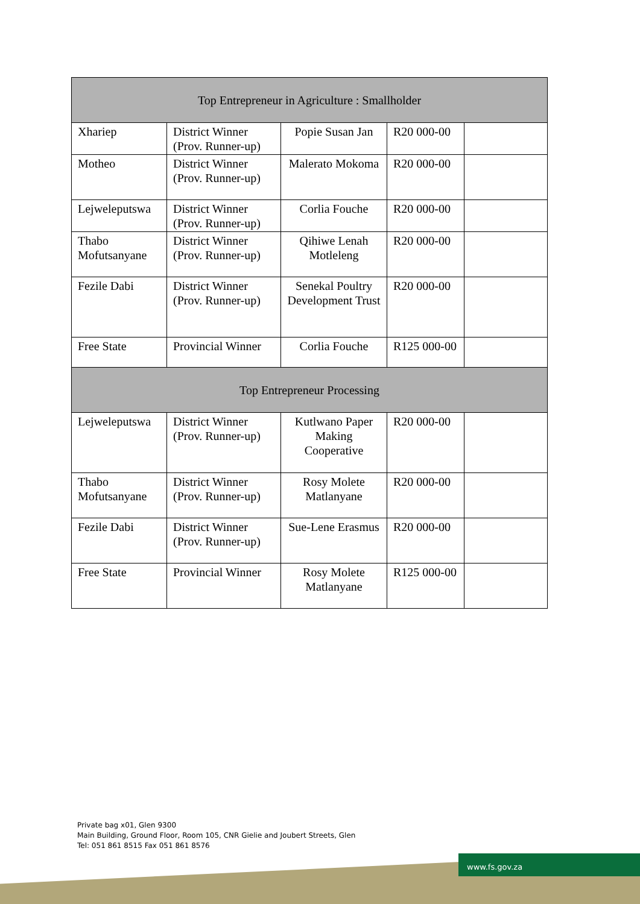| Top Entrepreneur in Agriculture : Smallholder | | | | |
| --- | --- | --- | --- | --- |
| Xhariep | District Winner (Prov. Runner-up) | Popie Susan Jan | R20 000-00 | |
| Motheo | District Winner (Prov. Runner-up) | Malerato Mokoma | R20 000-00 | |
| Lejweleputswa | District Winner (Prov. Runner-up) | Corlia Fouche | R20 000-00 | |
| Thabo Mofutsanyane | District Winner (Prov. Runner-up) | Qihiwe Lenah Motleleng | R20 000-00 | |
| Fezile Dabi | District Winner (Prov. Runner-up) | Senekal Poultry Development Trust | R20 000-00 | |
| Free State | Provincial Winner | Corlia Fouche | R125 000-00 | |
| Top Entrepreneur Processing | | | | |
| Lejweleputswa | District Winner (Prov. Runner-up) | Kutlwano Paper Making Cooperative | R20 000-00 | |
| Thabo Mofutsanyane | District Winner (Prov. Runner-up) | Rosy Molete Matlanyane | R20 000-00 | |
| Fezile Dabi | District Winner (Prov. Runner-up) | Sue-Lene Erasmus | R20 000-00 | |
| Free State | Provincial Winner | Rosy Molete Matlanyane | R125 000-00 | |
Private bag x01, Glen 9300
Main Building, Ground Floor, Room 105, CNR Gielie and Joubert Streets, Glen
Tel: 051 861 8515 Fax 051 861 8576
www.fs.gov.za